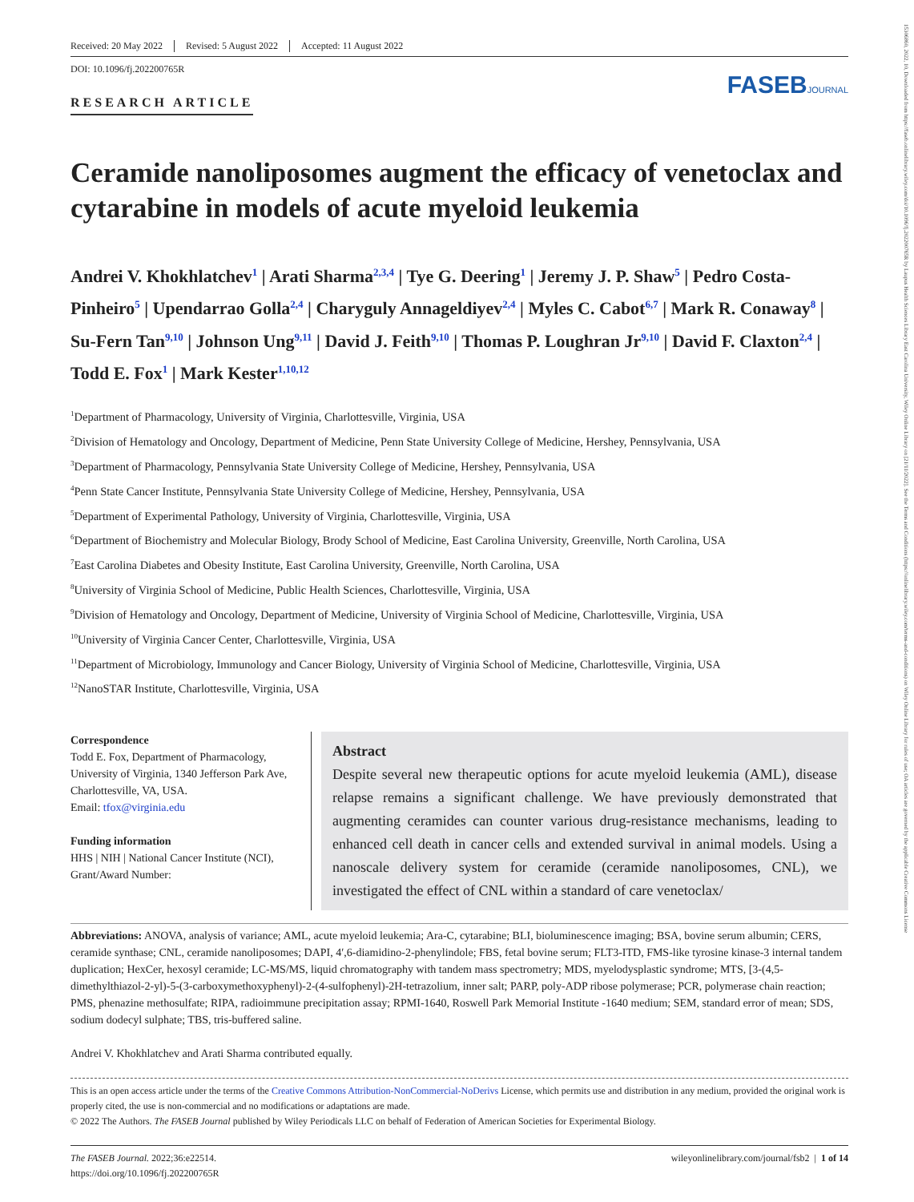15306860, 2022, 10, Downloaded from https://faseb.onlinelibrary.wiley.com/doi/10.1096/fj.202200765R by Laupus Health Sciences Library East Carolina University, Wiley Online Library on [21/11/2022]. See the Terms and Conditions (https://onlinelibrary.wiley.com/terms-and-conditions) on Wiley Online Library for rules of use; OA articles are governed by the applicable Creative Commons License
Received: 20 May 2022 Revised: 5 August 2022 Accepted: 11 August 2022
DOI: 10.1096/fj.202200765R
RESEARCH ARTICLE
FASEBJOURNAL
Ceramide nanoliposomes augment the efficacy of venetoclax and cytarabine in models of acute myeloid leukemia
Andrei V. Khokhlatchev<sup>1</sup> | Arati Sharma<sup>2,3,4</sup> | Tye G. Deering<sup>1</sup> | Jeremy J. P. Shaw<sup>5</sup> | Pedro Costa-Pinheiro<sup>5</sup> | Upendarrao Golla<sup>2,4</sup> | Charyguly Annageldiyev<sup>2,4</sup> | Myles C. Cabot<sup>6,7</sup> | Mark R. Conaway<sup>8</sup> | Su-Fern Tan<sup>9,10</sup> | Johnson Ung<sup>9,11</sup> | David J. Feith<sup>9,10</sup> | Thomas P. Loughran Jr<sup>9,10</sup> | David F. Claxton<sup>2,4</sup> | Todd E. Fox<sup>1</sup> | Mark Kester<sup>1,10,12</sup>
<sup>1</sup> Department of Pharmacology, University of Virginia, Charlottesville, Virginia, USA
<sup>2</sup> Division of Hematology and Oncology, Department of Medicine, Penn State University College of Medicine, Hershey, Pennsylvania, USA
<sup>3</sup> Department of Pharmacology, Pennsylvania State University College of Medicine, Hershey, Pennsylvania, USA
<sup>4</sup> Penn State Cancer Institute, Pennsylvania State University College of Medicine, Hershey, Pennsylvania, USA
<sup>5</sup> Department of Experimental Pathology, University of Virginia, Charlottesville, Virginia, USA
<sup>6</sup> Department of Biochemistry and Molecular Biology, Brody School of Medicine, East Carolina University, Greenville, North Carolina, USA
<sup>7</sup> East Carolina Diabetes and Obesity Institute, East Carolina University, Greenville, North Carolina, USA
<sup>8</sup> University of Virginia School of Medicine, Public Health Sciences, Charlottesville, Virginia, USA
<sup>9</sup> Division of Hematology and Oncology, Department of Medicine, University of Virginia School of Medicine, Charlottesville, Virginia, USA
<sup>10</sup> University of Virginia Cancer Center, Charlottesville, Virginia, USA
<sup>11</sup> Department of Microbiology, Immunology and Cancer Biology, University of Virginia School of Medicine, Charlottesville, Virginia, USA
<sup>12</sup> NanoSTAR Institute, Charlottesville, Virginia, USA
Correspondence
Todd E. Fox, Department of Pharmacology, University of Virginia, 1340 Jefferson Park Ave, Charlottesville, VA, USA.
Email: tfox@virginia.edu
Funding information
HHS | NIH | National Cancer Institute (NCI), Grant/Award Number:
Abstract
Despite several new therapeutic options for acute myeloid leukemia (AML), disease relapse remains a significant challenge. We have previously demonstrated that augmenting ceramides can counter various drug-resistance mechanisms, leading to enhanced cell death in cancer cells and extended survival in animal models. Using a nanoscale delivery system for ceramide (ceramide nanoliposomes, CNL), we investigated the effect of CNL within a standard of care venetoclax/
Abbreviations: ANOVA, analysis of variance; AML, acute myeloid leukemia; Ara-C, cytarabine; BLI, bioluminescence imaging; BSA, bovine serum albumin; CERS, ceramide synthase; CNL, ceramide nanoliposomes; DAPI, 4′,6-diamidino-2-phenylindole; FBS, fetal bovine serum; FLT3-ITD, FMS-like tyrosine kinase-3 internal tandem duplication; HexCer, hexosyl ceramide; LC-MS/MS, liquid chromatography with tandem mass spectrometry; MDS, myelodysplastic syndrome; MTS, [3-(4,5-dimethylthiazol-2-yl)-5-(3-carboxymethoxyphenyl)-2-(4-sulfophenyl)-2H-tetrazolium, inner salt; PARP, poly-ADP ribose polymerase; PCR, polymerase chain reaction; PMS, phenazine methosulfate; RIPA, radioimmune precipitation assay; RPMI-1640, Roswell Park Memorial Institute -1640 medium; SEM, standard error of mean; SDS, sodium dodecyl sulphate; TBS, tris-buffered saline.
Andrei V. Khokhlatchev and Arati Sharma contributed equally.
This is an open access article under the terms of the Creative Commons Attribution-NonCommercial-NoDerivs License, which permits use and distribution in any medium, provided the original work is properly cited, the use is non-commercial and no modifications or adaptations are made.
© 2022 The Authors. The FASEB Journal published by Wiley Periodicals LLC on behalf of Federation of American Societies for Experimental Biology.
The FASEB Journal. 2022;36:e22514.
https://doi.org/10.1096/fj.202200765R
wileyonlinelibrary.com/journal/fsb2 | 1 of 14